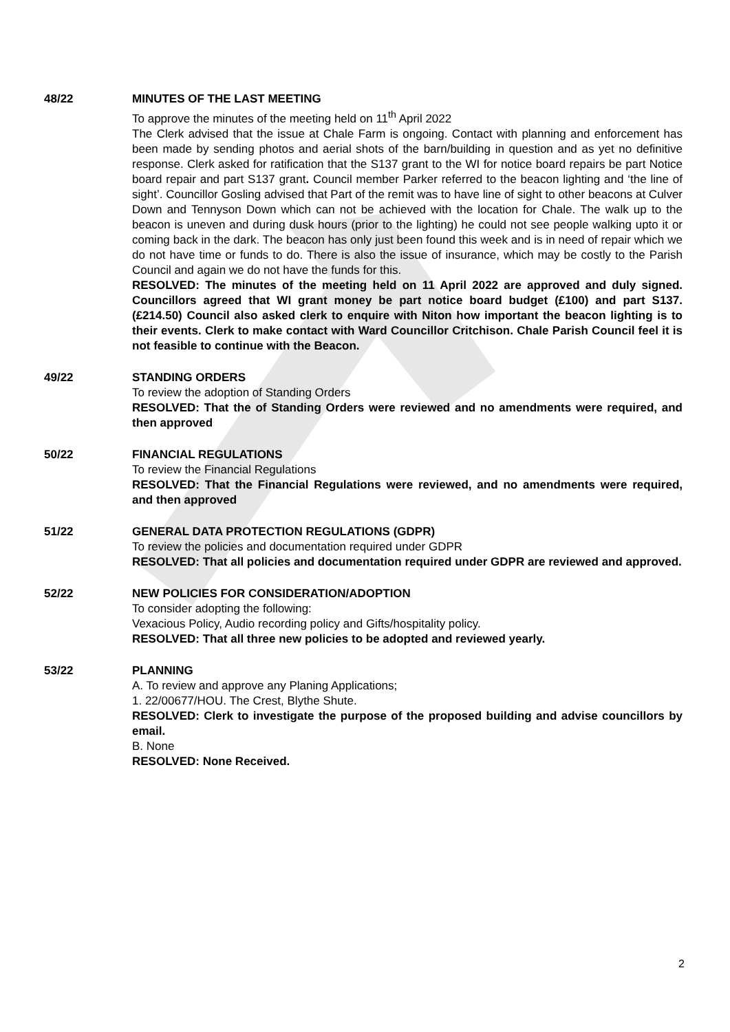48/22 MINUTES OF THE LAST MEETING
To approve the minutes of the meeting held on 11<sup>th</sup> April 2022
The Clerk advised that the issue at Chale Farm is ongoing. Contact with planning and enforcement has been made by sending photos and aerial shots of the barn/building in question and as yet no definitive response. Clerk asked for ratification that the S137 grant to the WI for notice board repairs be part Notice board repair and part S137 grant. Council member Parker referred to the beacon lighting and ‘the line of sight’. Councillor Gosling advised that Part of the remit was to have line of sight to other beacons at Culver Down and Tennyson Down which can not be achieved with the location for Chale. The walk up to the beacon is uneven and during dusk hours (prior to the lighting) he could not see people walking upto it or coming back in the dark. The beacon has only just been found this week and is in need of repair which we do not have time or funds to do. There is also the issue of insurance, which may be costly to the Parish Council and again we do not have the funds for this.
RESOLVED: The minutes of the meeting held on 11 April 2022 are approved and duly signed. Councillors agreed that WI grant money be part notice board budget (£100) and part S137. (£214.50) Council also asked clerk to enquire with Niton how important the beacon lighting is to their events. Clerk to make contact with Ward Councillor Critchison. Chale Parish Council feel it is not feasible to continue with the Beacon.
49/22 STANDING ORDERS
To review the adoption of Standing Orders
RESOLVED: That the of Standing Orders were reviewed and no amendments were required, and then approved
50/22 FINANCIAL REGULATIONS
To review the Financial Regulations
RESOLVED: That the Financial Regulations were reviewed, and no amendments were required, and then approved
51/22 GENERAL DATA PROTECTION REGULATIONS (GDPR)
To review the policies and documentation required under GDPR
RESOLVED: That all policies and documentation required under GDPR are reviewed and approved.
52/22 NEW POLICIES FOR CONSIDERATION/ADOPTION
To consider adopting the following:
Vexacious Policy, Audio recording policy and Gifts/hospitality policy.
RESOLVED: That all three new policies to be adopted and reviewed yearly.
53/22 PLANNING
A. To review and approve any Planing Applications;
1. 22/00677/HOU. The Crest, Blythe Shute.
RESOLVED: Clerk to investigate the purpose of the proposed building and advise councillors by email.
B. None
RESOLVED: None Received.
2